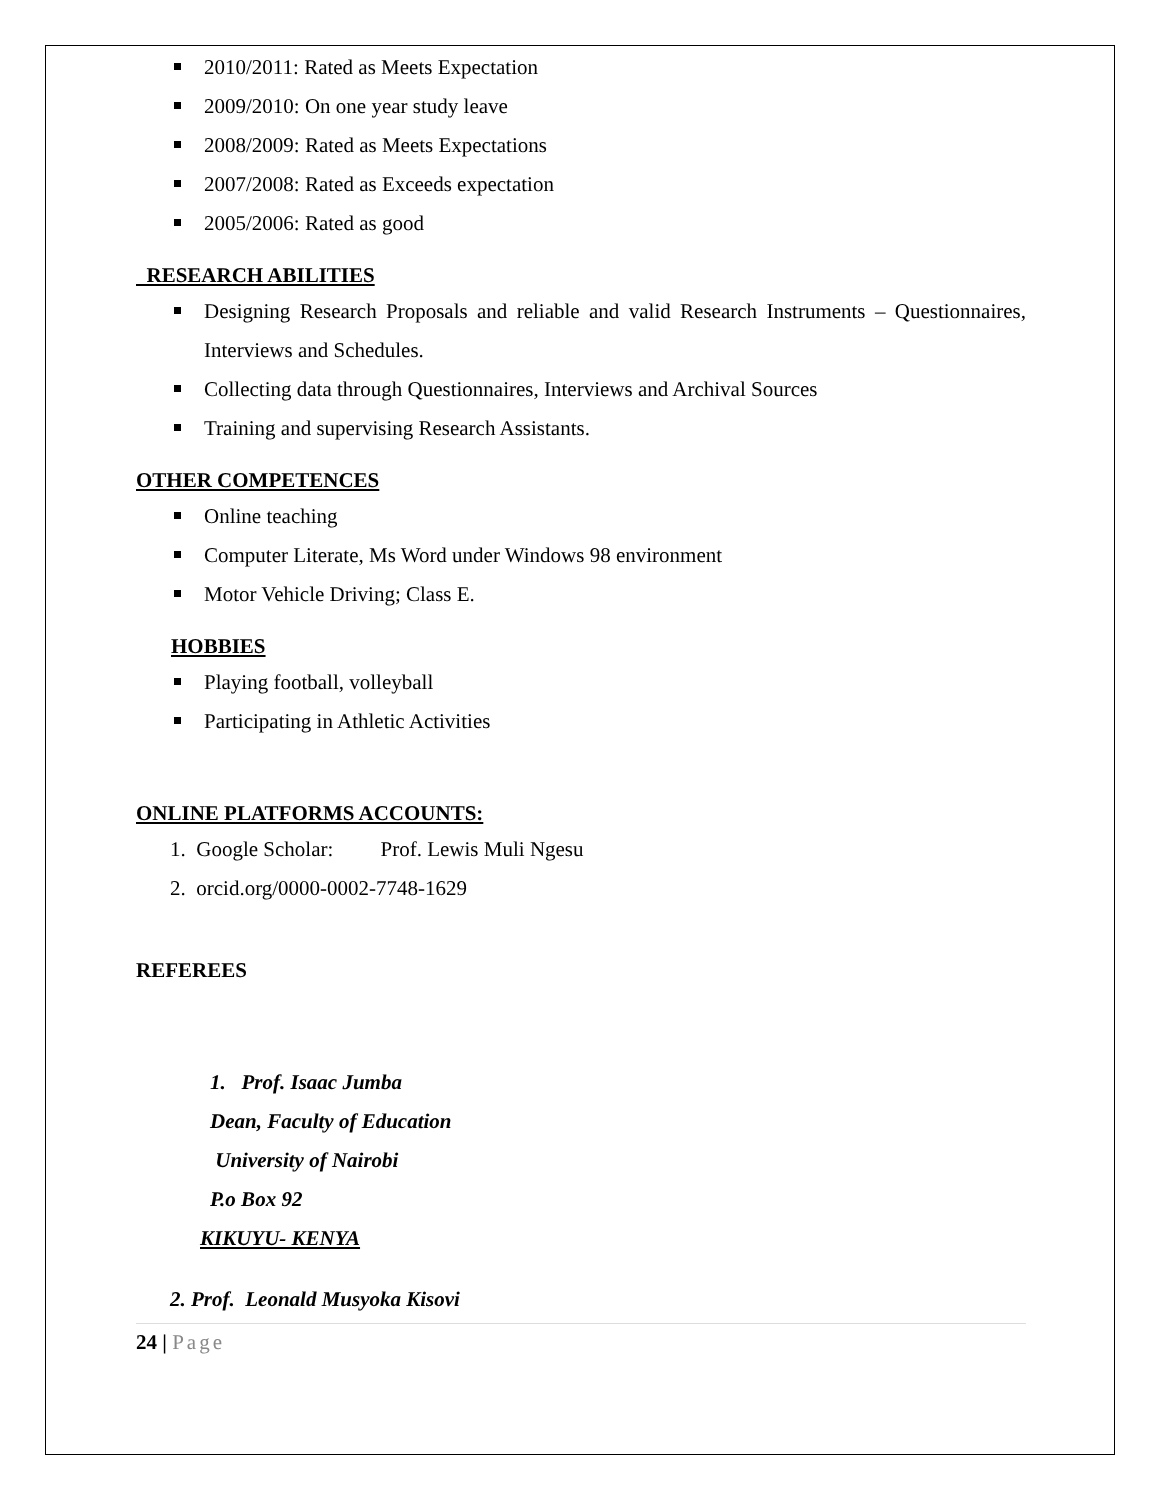2010/2011: Rated as Meets Expectation
2009/2010: On one year study leave
2008/2009: Rated as Meets Expectations
2007/2008: Rated as Exceeds expectation
2005/2006: Rated as good
RESEARCH ABILITIES
Designing Research Proposals and reliable and valid Research Instruments – Questionnaires, Interviews and Schedules.
Collecting data through Questionnaires, Interviews and Archival Sources
Training and supervising Research Assistants.
OTHER COMPETENCES
Online teaching
Computer Literate, Ms Word under Windows 98 environment
Motor Vehicle Driving; Class E.
HOBBIES
Playing football, volleyball
Participating in Athletic Activities
ONLINE PLATFORMS ACCOUNTS:
1. Google Scholar: Prof. Lewis Muli Ngesu
2. orcid.org/0000-0002-7748-1629
REFEREES
1. Prof. Isaac Jumba
Dean, Faculty of Education
University of Nairobi
P.o Box 92
KIKUYU- KENYA
2. Prof. Leonald Musyoka Kisovi
24 | Page